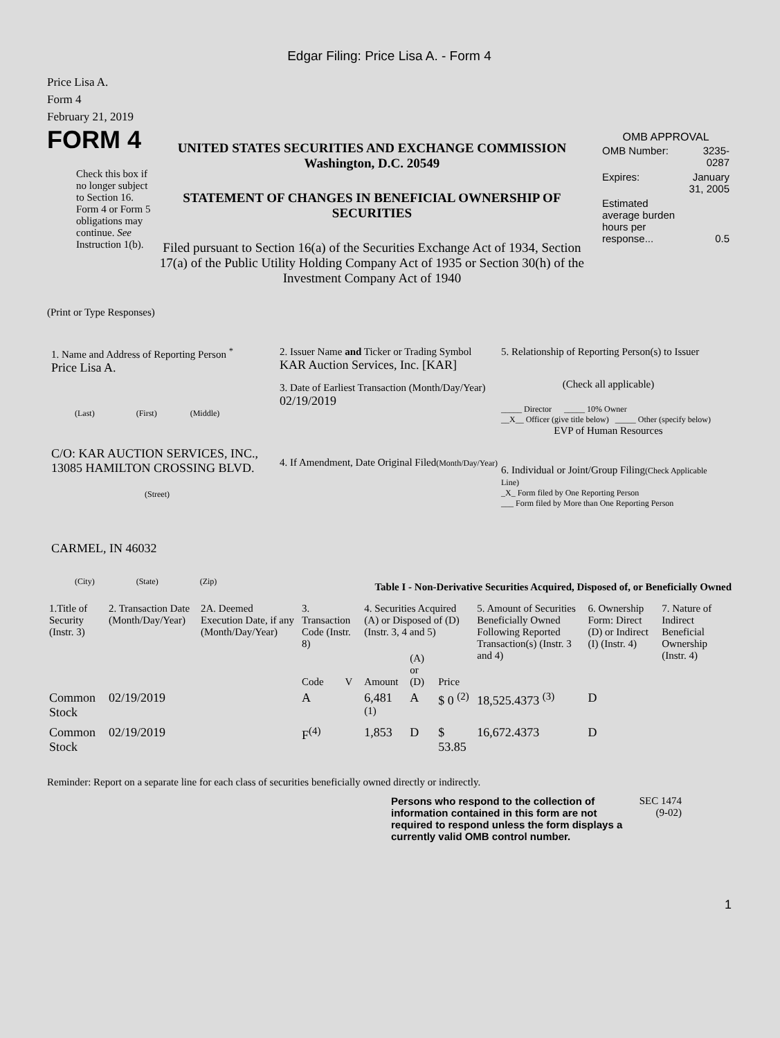Edgar Filing: Price Lisa A. - Form 4
Price Lisa A.
Form 4
February 21, 2019
FORM 4
Check this box if no longer subject to Section 16. Form 4 or Form 5 obligations may continue. See Instruction 1(b).
UNITED STATES SECURITIES AND EXCHANGE COMMISSION
Washington, D.C. 20549
STATEMENT OF CHANGES IN BENEFICIAL OWNERSHIP OF SECURITIES
Filed pursuant to Section 16(a) of the Securities Exchange Act of 1934, Section 17(a) of the Public Utility Holding Company Act of 1935 or Section 30(h) of the Investment Company Act of 1940
OMB APPROVAL
| OMB Number: | 3235-0287 |
| Expires: | January 31, 2005 |
| Estimated average burden hours per response... | 0.5 |
(Print or Type Responses)
1. Name and Address of Reporting Person <sup>*</sup>
Price Lisa A.
(Last) (First) (Middle)
C/O: KAR AUCTION SERVICES, INC., 13085 HAMILTON CROSSING BLVD.
(Street)
CARMEL, IN 46032
(City) (State) (Zip)
2. Issuer Name and Ticker or Trading Symbol
KAR Auction Services, Inc. [KAR]
3. Date of Earliest Transaction (Month/Day/Year)
02/19/2019
4. If Amendment, Date Original Filed(Month/Day/Year)
5. Relationship of Reporting Person(s) to Issuer
(Check all applicable)
_____ Director _____ 10% Owner
__X__ Officer (give title below) _____ Other (specify below)
EVP of Human Resources
6. Individual or Joint/Group Filing(Check Applicable Line)
_X_ Form filed by One Reporting Person
___ Form filed by More than One Reporting Person
Table I - Non-Derivative Securities Acquired, Disposed of, or Beneficially Owned
| 1.Title of Security (Instr. 3) | 2. Transaction Date (Month/Day/Year) | 2A. Deemed Execution Date, if any (Month/Day/Year) | 3. Transaction Code (Instr. 8) | | 4. Securities Acquired (A) or Disposed of (D) (Instr. 3, 4 and 5) | | | 5. Amount of Securities Beneficially Owned Following Reported Transaction(s) (Instr. 3 and 4) | 6. Ownership Form: Direct (D) or Indirect (I) (Instr. 4) | 7. Nature of Indirect Beneficial Ownership (Instr. 4) |
| --- | --- | --- | --- | --- | --- | --- | --- | --- | --- | --- |
| | | | Code | V | Amount | (A) or (D) | Price | | | |
| Common Stock | 02/19/2019 | | A | | 6,481 <sup>(1)</sup> | A | $ 0 <sup>(2)</sup> | 18,525.4373 <sup>(3)</sup> | D | |
| Common Stock | 02/19/2019 | | F<sup>(4)</sup> | | 1,853 | D | $ 53.85 | 16,672.4373 | D | |
Reminder: Report on a separate line for each class of securities beneficially owned directly or indirectly.
Persons who respond to the collection of information contained in this form are not required to respond unless the form displays a currently valid OMB control number.
SEC 1474 (9-02)
1